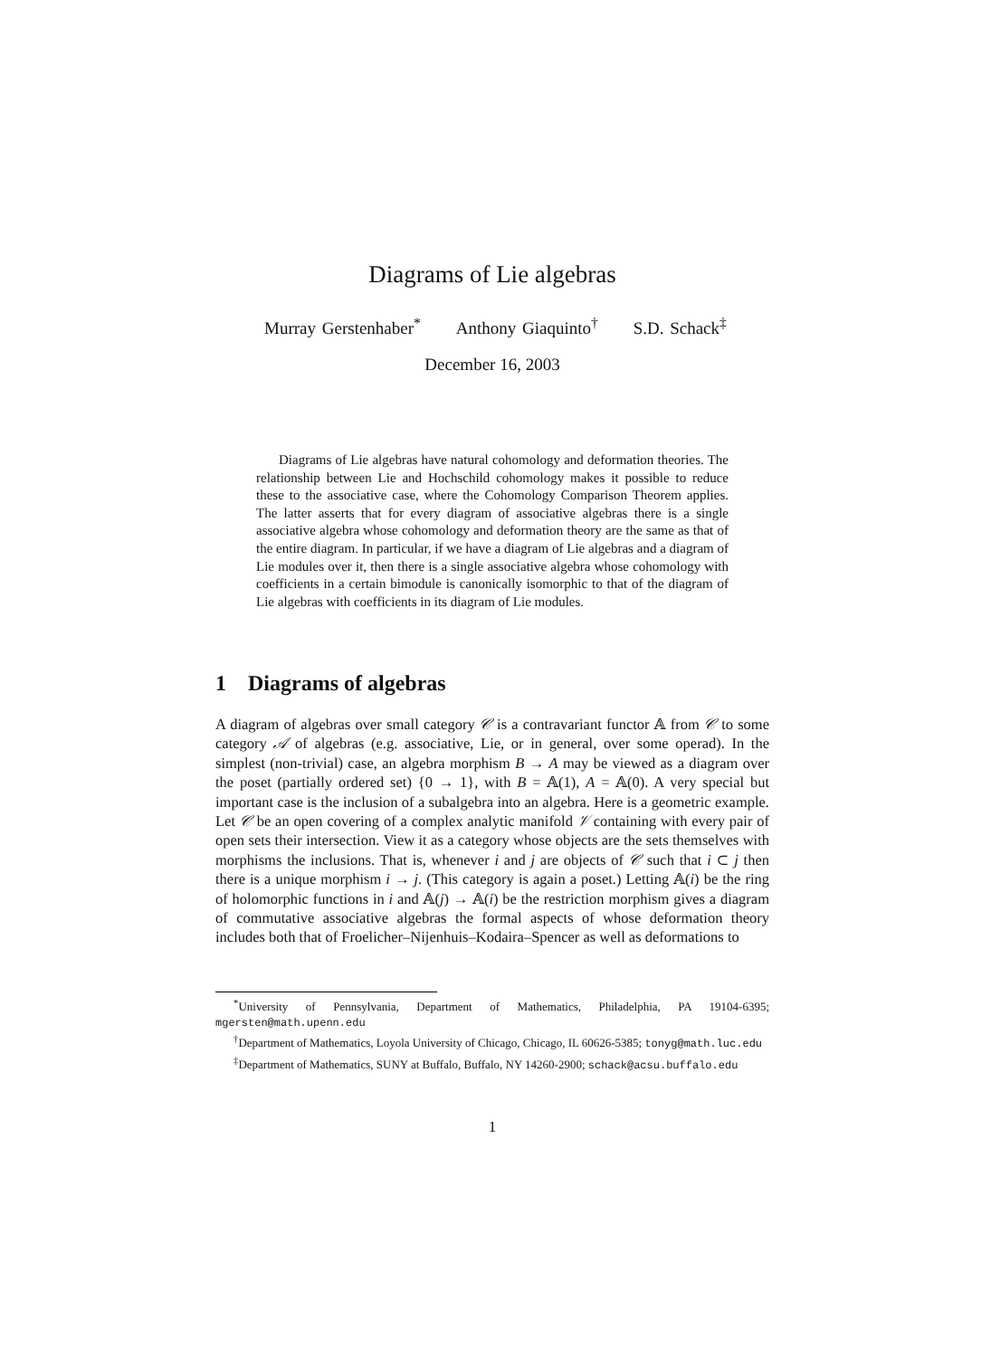Diagrams of Lie algebras
Murray Gerstenhaber<sup>*</sup> Anthony Giaquinto<sup>†</sup> S.D. Schack<sup>‡</sup>
December 16, 2003
Diagrams of Lie algebras have natural cohomology and deformation theories. The relationship between Lie and Hochschild cohomology makes it possible to reduce these to the associative case, where the Cohomology Comparison Theorem applies. The latter asserts that for every diagram of associative algebras there is a single associative algebra whose cohomology and deformation theory are the same as that of the entire diagram. In particular, if we have a diagram of Lie algebras and a diagram of Lie modules over it, then there is a single associative algebra whose cohomology with coefficients in a certain bimodule is canonically isomorphic to that of the diagram of Lie algebras with coefficients in its diagram of Lie modules.
1 Diagrams of algebras
A diagram of algebras over small category 𝒞 is a contravariant functor 𝔸 from 𝒞 to some category 𝒜 of algebras (e.g. associative, Lie, or in general, over some operad). In the simplest (non-trivial) case, an algebra morphism B → A may be viewed as a diagram over the poset (partially ordered set) {0 → 1}, with B = 𝔸(1), A = 𝔸(0). A very special but important case is the inclusion of a subalgebra into an algebra. Here is a geometric example. Let 𝒞 be an open covering of a complex analytic manifold 𝒱 containing with every pair of open sets their intersection. View it as a category whose objects are the sets themselves with morphisms the inclusions. That is, whenever i and j are objects of 𝒞 such that i ⊂ j then there is a unique morphism i → j. (This category is again a poset.) Letting 𝔸(i) be the ring of holomorphic functions in i and 𝔸(j) → 𝔸(i) be the restriction morphism gives a diagram of commutative associative algebras the formal aspects of whose deformation theory includes both that of Froelicher–Nijenhuis–Kodaira–Spencer as well as deformations to
<sup>*</sup> University of Pennsylvania, Department of Mathematics, Philadelphia, PA 19104-6395; mgersten@math.upenn.edu
<sup>†</sup> Department of Mathematics, Loyola University of Chicago, Chicago, IL 60626-5385; tonyg@math.luc.edu
<sup>‡</sup> Department of Mathematics, SUNY at Buffalo, Buffalo, NY 14260-2900; schack@acsu.buffalo.edu
1